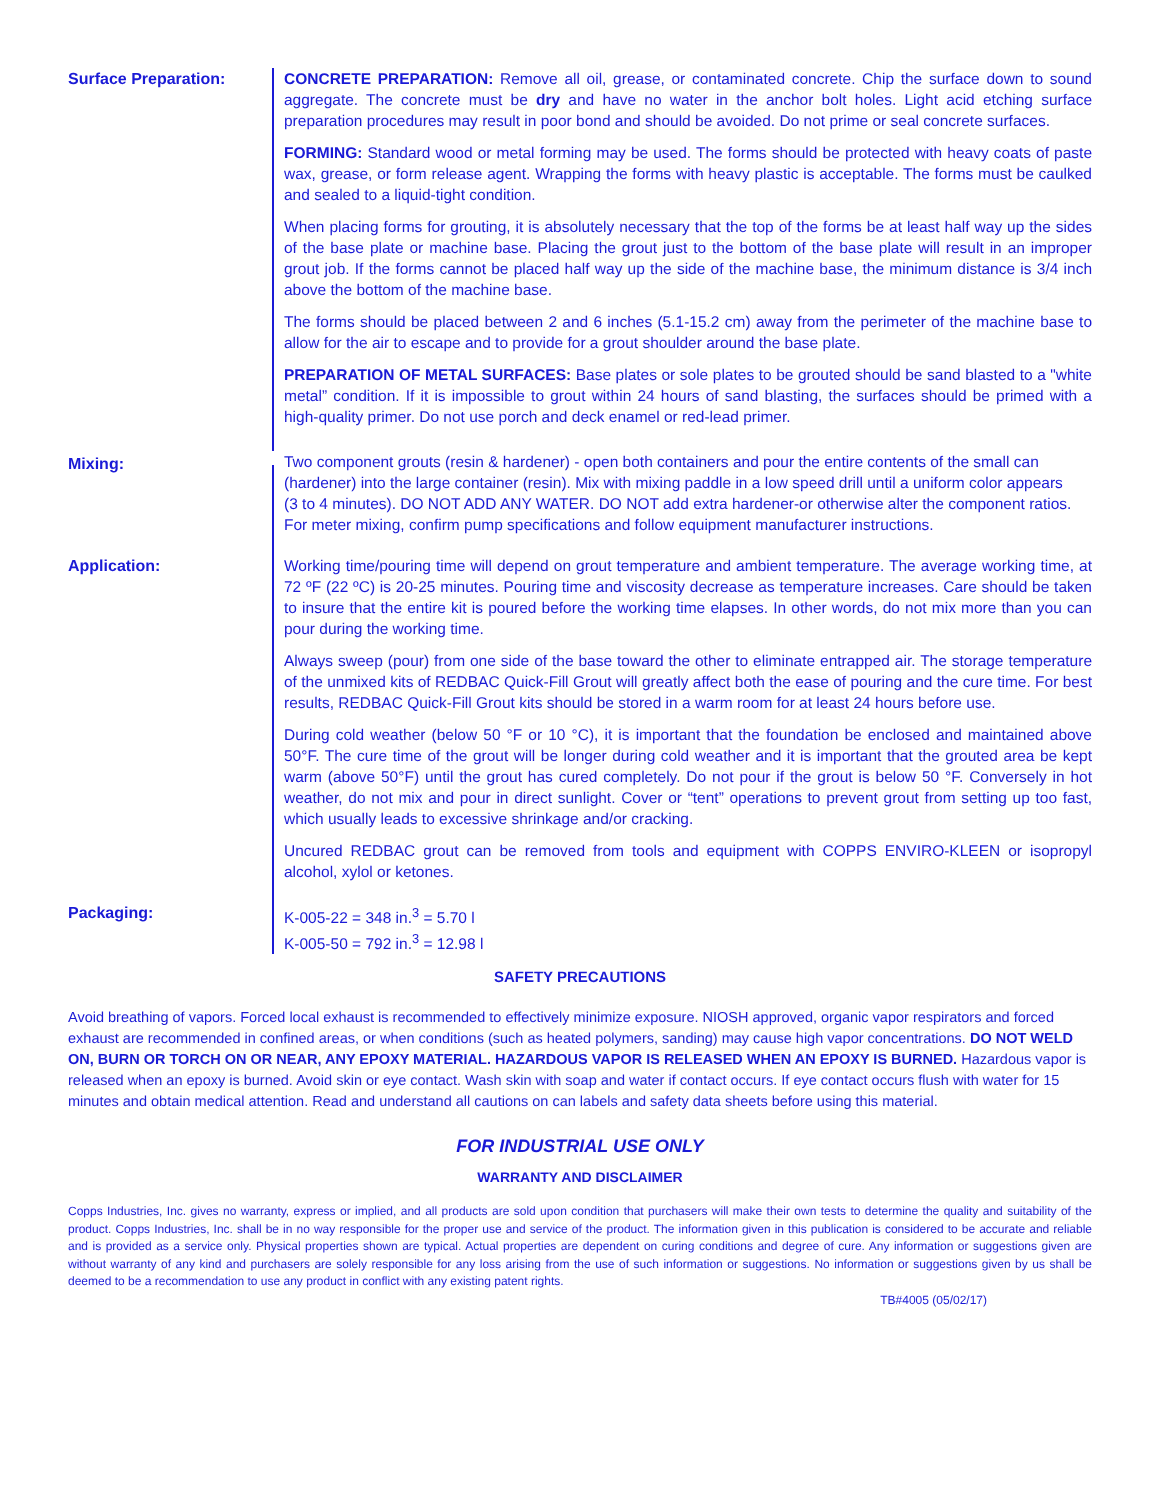Surface Preparation:
CONCRETE PREPARATION: Remove all oil, grease, or contaminated concrete. Chip the surface down to sound aggregate. The concrete must be dry and have no water in the anchor bolt holes. Light acid etching surface preparation procedures may result in poor bond and should be avoided. Do not prime or seal concrete surfaces.
FORMING: Standard wood or metal forming may be used. The forms should be protected with heavy coats of paste wax, grease, or form release agent. Wrapping the forms with heavy plastic is acceptable. The forms must be caulked and sealed to a liquid-tight condition.
When placing forms for grouting, it is absolutely necessary that the top of the forms be at least half way up the sides of the base plate or machine base. Placing the grout just to the bottom of the base plate will result in an improper grout job. If the forms cannot be placed half way up the side of the machine base, the minimum distance is 3/4 inch above the bottom of the machine base.
The forms should be placed between 2 and 6 inches (5.1-15.2 cm) away from the perimeter of the machine base to allow for the air to escape and to provide for a grout shoulder around the base plate.
PREPARATION OF METAL SURFACES: Base plates or sole plates to be grouted should be sand blasted to a "white metal” condition. If it is impossible to grout within 24 hours of sand blasting, the surfaces should be primed with a high-quality primer. Do not use porch and deck enamel or red-lead primer.
Mixing:
Two component grouts (resin & hardener) - open both containers and pour the entire contents of the small can (hardener) into the large container (resin). Mix with mixing paddle in a low speed drill until a uniform color appears (3 to 4 minutes). DO NOT ADD ANY WATER. DO NOT add extra hardener-or otherwise alter the component ratios. For meter mixing, confirm pump specifications and follow equipment manufacturer instructions.
Application:
Working time/pouring time will depend on grout temperature and ambient temperature. The average working time, at 72 ºF (22 ºC) is 20-25 minutes. Pouring time and viscosity decrease as temperature increases. Care should be taken to insure that the entire kit is poured before the working time elapses. In other words, do not mix more than you can pour during the working time.
Always sweep (pour) from one side of the base toward the other to eliminate entrapped air. The storage temperature of the unmixed kits of REDBAC Quick-Fill Grout will greatly affect both the ease of pouring and the cure time. For best results, REDBAC Quick-Fill Grout kits should be stored in a warm room for at least 24 hours before use.
During cold weather (below 50 °F or 10 °C), it is important that the foundation be enclosed and maintained above 50°F. The cure time of the grout will be longer during cold weather and it is important that the grouted area be kept warm (above 50°F) until the grout has cured completely. Do not pour if the grout is below 50 °F. Conversely in hot weather, do not mix and pour in direct sunlight. Cover or “tent” operations to prevent grout from setting up too fast, which usually leads to excessive shrinkage and/or cracking.
Uncured REDBAC grout can be removed from tools and equipment with COPPS ENVIRO-KLEEN or isopropyl alcohol, xylol or ketones.
Packaging:
K-005-22 = 348 in.<sup>3</sup> = 5.70 l
K-005-50 = 792 in.<sup>3</sup> = 12.98 l
SAFETY PRECAUTIONS
Avoid breathing of vapors. Forced local exhaust is recommended to effectively minimize exposure. NIOSH approved, organic vapor respirators and forced exhaust are recommended in confined areas, or when conditions (such as heated polymers, sanding) may cause high vapor concentrations. DO NOT WELD ON, BURN OR TORCH ON OR NEAR, ANY EPOXY MATERIAL. HAZARDOUS VAPOR IS RELEASED WHEN AN EPOXY IS BURNED. Hazardous vapor is released when an epoxy is burned. Avoid skin or eye contact. Wash skin with soap and water if contact occurs. If eye contact occurs flush with water for 15 minutes and obtain medical attention. Read and understand all cautions on can labels and safety data sheets before using this material.
FOR INDUSTRIAL USE ONLY
WARRANTY AND DISCLAIMER
Copps Industries, Inc. gives no warranty, express or implied, and all products are sold upon condition that purchasers will make their own tests to determine the quality and suitability of the product. Copps Industries, Inc. shall be in no way responsible for the proper use and service of the product. The information given in this publication is considered to be accurate and reliable and is provided as a service only. Physical properties shown are typical. Actual properties are dependent on curing conditions and degree of cure. Any information or suggestions given are without warranty of any kind and purchasers are solely responsible for any loss arising from the use of such information or suggestions. No information or suggestions given by us shall be deemed to be a recommendation to use any product in conflict with any existing patent rights.
TB#4005 (05/02/17)